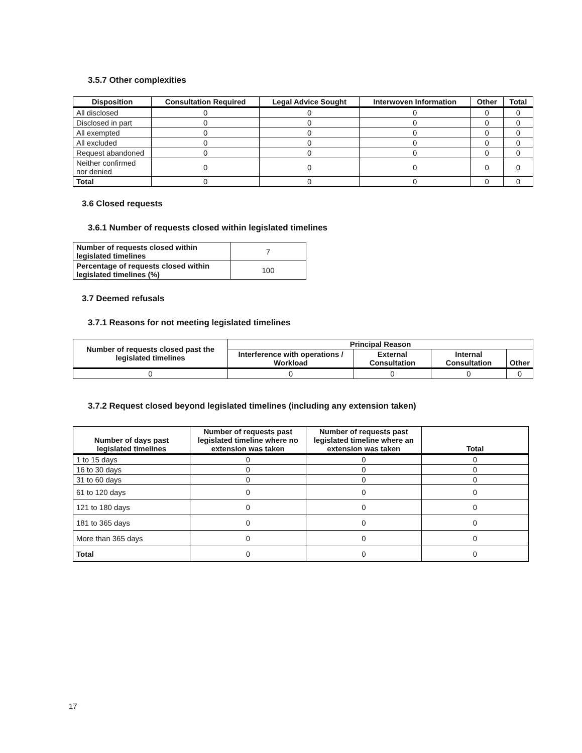3.5.7 Other complexities
| Disposition | Consultation Required | Legal Advice Sought | Interwoven Information | Other | Total |
| --- | --- | --- | --- | --- | --- |
| All disclosed | 0 | 0 | 0 | 0 | 0 |
| Disclosed in part | 0 | 0 | 0 | 0 | 0 |
| All exempted | 0 | 0 | 0 | 0 | 0 |
| All excluded | 0 | 0 | 0 | 0 | 0 |
| Request abandoned | 0 | 0 | 0 | 0 | 0 |
| Neither confirmed nor denied | 0 | 0 | 0 | 0 | 0 |
| Total | 0 | 0 | 0 | 0 | 0 |
3.6 Closed requests
3.6.1 Number of requests closed within legislated timelines
| Number of requests closed within legislated timelines | 7 |
| Percentage of requests closed within legislated timelines (%) | 100 |
3.7 Deemed refusals
3.7.1 Reasons for not meeting legislated timelines
| Number of requests closed past the legislated timelines | Principal Reason | | | |
| --- | --- | --- | --- | --- |
| | Interference with operations / Workload | External Consultation | Internal Consultation | Other |
| 0 | 0 | 0 | 0 | 0 |
3.7.2 Request closed beyond legislated timelines (including any extension taken)
| Number of days past legislated timelines | Number of requests past legislated timeline where no extension was taken | Number of requests past legislated timeline where an extension was taken | Total |
| --- | --- | --- | --- |
| 1 to 15 days | 0 | 0 | 0 |
| 16 to 30 days | 0 | 0 | 0 |
| 31 to 60 days | 0 | 0 | 0 |
| 61 to 120 days | 0 | 0 | 0 |
| 121 to 180 days | 0 | 0 | 0 |
| 181 to 365 days | 0 | 0 | 0 |
| More than 365 days | 0 | 0 | 0 |
| Total | 0 | 0 | 0 |
17